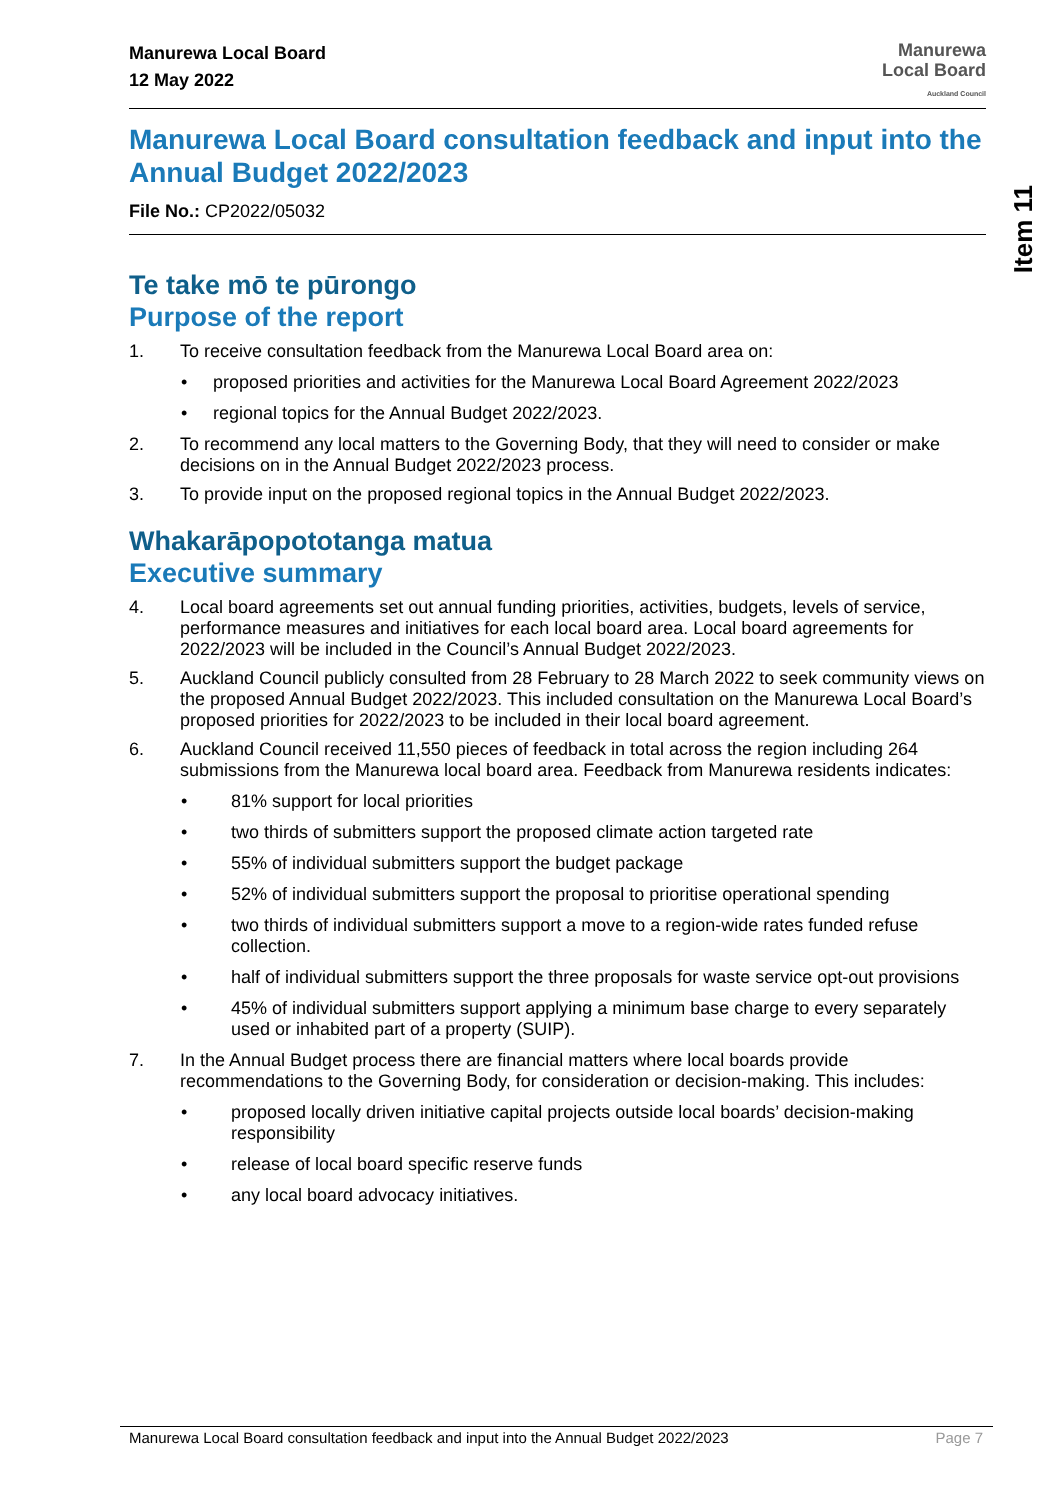Manurewa Local Board
12 May 2022
Manurewa
Local Board
Auckland Council
Manurewa Local Board consultation feedback and input into the Annual Budget 2022/2023
File No.: CP2022/05032
Te take mō te pūrongo
Purpose of the report
1. To receive consultation feedback from the Manurewa Local Board area on:
• proposed priorities and activities for the Manurewa Local Board Agreement 2022/2023
• regional topics for the Annual Budget 2022/2023.
2. To recommend any local matters to the Governing Body, that they will need to consider or make decisions on in the Annual Budget 2022/2023 process.
3. To provide input on the proposed regional topics in the Annual Budget 2022/2023.
Whakarāpopototanga matua
Executive summary
4. Local board agreements set out annual funding priorities, activities, budgets, levels of service, performance measures and initiatives for each local board area. Local board agreements for 2022/2023 will be included in the Council’s Annual Budget 2022/2023.
5. Auckland Council publicly consulted from 28 February to 28 March 2022 to seek community views on the proposed Annual Budget 2022/2023. This included consultation on the Manurewa Local Board’s proposed priorities for 2022/2023 to be included in their local board agreement.
6. Auckland Council received 11,550 pieces of feedback in total across the region including 264 submissions from the Manurewa local board area. Feedback from Manurewa residents indicates:
• 81% support for local priorities
• two thirds of submitters support the proposed climate action targeted rate
• 55% of individual submitters support the budget package
• 52% of individual submitters support the proposal to prioritise operational spending
• two thirds of individual submitters support a move to a region-wide rates funded refuse collection.
• half of individual submitters support the three proposals for waste service opt-out provisions
• 45% of individual submitters support applying a minimum base charge to every separately used or inhabited part of a property (SUIP).
7. In the Annual Budget process there are financial matters where local boards provide recommendations to the Governing Body, for consideration or decision-making. This includes:
• proposed locally driven initiative capital projects outside local boards’ decision-making responsibility
• release of local board specific reserve funds
• any local board advocacy initiatives.
Item 11
Manurewa Local Board consultation feedback and input into the Annual Budget 2022/2023 Page 7